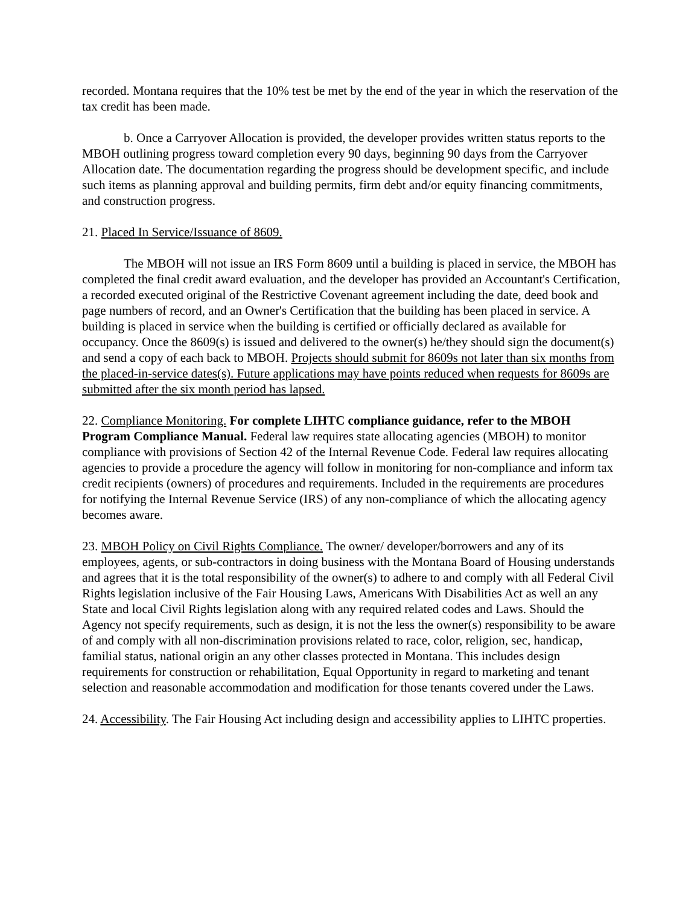recorded. Montana requires that the 10% test be met by the end of the year in which the reservation of the tax credit has been made.
b. Once a Carryover Allocation is provided, the developer provides written status reports to the MBOH outlining progress toward completion every 90 days, beginning 90 days from the Carryover Allocation date. The documentation regarding the progress should be development specific, and include such items as planning approval and building permits, firm debt and/or equity financing commitments, and construction progress.
21. Placed In Service/Issuance of 8609.
The MBOH will not issue an IRS Form 8609 until a building is placed in service, the MBOH has completed the final credit award evaluation, and the developer has provided an Accountant's Certification, a recorded executed original of the Restrictive Covenant agreement including the date, deed book and page numbers of record, and an Owner's Certification that the building has been placed in service. A building is placed in service when the building is certified or officially declared as available for occupancy. Once the 8609(s) is issued and delivered to the owner(s) he/they should sign the document(s) and send a copy of each back to MBOH. Projects should submit for 8609s not later than six months from the placed-in-service dates(s). Future applications may have points reduced when requests for 8609s are submitted after the six month period has lapsed.
22. Compliance Monitoring. For complete LIHTC compliance guidance, refer to the MBOH Program Compliance Manual. Federal law requires state allocating agencies (MBOH) to monitor compliance with provisions of Section 42 of the Internal Revenue Code. Federal law requires allocating agencies to provide a procedure the agency will follow in monitoring for non-compliance and inform tax credit recipients (owners) of procedures and requirements. Included in the requirements are procedures for notifying the Internal Revenue Service (IRS) of any non-compliance of which the allocating agency becomes aware.
23. MBOH Policy on Civil Rights Compliance. The owner/ developer/borrowers and any of its employees, agents, or sub-contractors in doing business with the Montana Board of Housing understands and agrees that it is the total responsibility of the owner(s) to adhere to and comply with all Federal Civil Rights legislation inclusive of the Fair Housing Laws, Americans With Disabilities Act as well an any State and local Civil Rights legislation along with any required related codes and Laws. Should the Agency not specify requirements, such as design, it is not the less the owner(s) responsibility to be aware of and comply with all non-discrimination provisions related to race, color, religion, sec, handicap, familial status, national origin an any other classes protected in Montana. This includes design requirements for construction or rehabilitation, Equal Opportunity in regard to marketing and tenant selection and reasonable accommodation and modification for those tenants covered under the Laws.
24. Accessibility. The Fair Housing Act including design and accessibility applies to LIHTC properties.